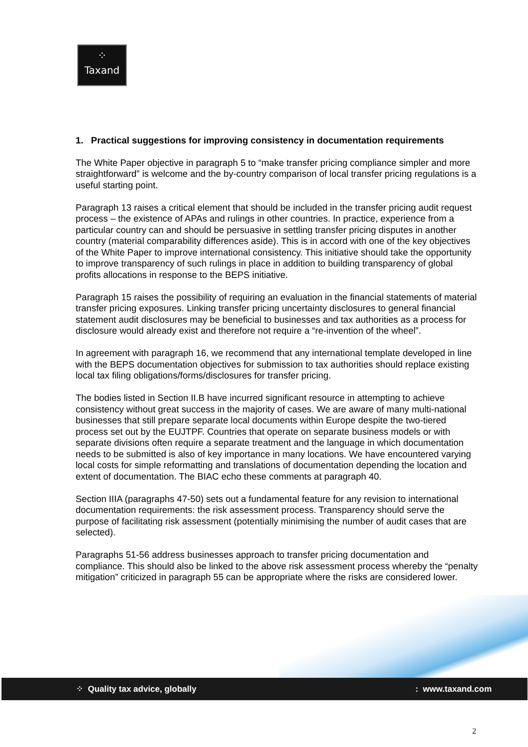⁘
Taxand
1. Practical suggestions for improving consistency in documentation requirements
The White Paper objective in paragraph 5 to “make transfer pricing compliance simpler and more straightforward” is welcome and the by-country comparison of local transfer pricing regulations is a useful starting point.
Paragraph 13 raises a critical element that should be included in the transfer pricing audit request process – the existence of APAs and rulings in other countries. In practice, experience from a particular country can and should be persuasive in settling transfer pricing disputes in another country (material comparability differences aside). This is in accord with one of the key objectives of the White Paper to improve international consistency. This initiative should take the opportunity to improve transparency of such rulings in place in addition to building transparency of global profits allocations in response to the BEPS initiative.
Paragraph 15 raises the possibility of requiring an evaluation in the financial statements of material transfer pricing exposures. Linking transfer pricing uncertainty disclosures to general financial statement audit disclosures may be beneficial to businesses and tax authorities as a process for disclosure would already exist and therefore not require a “re-invention of the wheel”.
In agreement with paragraph 16, we recommend that any international template developed in line with the BEPS documentation objectives for submission to tax authorities should replace existing local tax filing obligations/forms/disclosures for transfer pricing.
The bodies listed in Section II.B have incurred significant resource in attempting to achieve consistency without great success in the majority of cases. We are aware of many multi-national businesses that still prepare separate local documents within Europe despite the two-tiered process set out by the EUJTPF. Countries that operate on separate business models or with separate divisions often require a separate treatment and the language in which documentation needs to be submitted is also of key importance in many locations. We have encountered varying local costs for simple reformatting and translations of documentation depending the location and extent of documentation. The BIAC echo these comments at paragraph 40.
Section IIIA (paragraphs 47-50) sets out a fundamental feature for any revision to international documentation requirements: the risk assessment process. Transparency should serve the purpose of facilitating risk assessment (potentially minimising the number of audit cases that are selected).
Paragraphs 51-56 address businesses approach to transfer pricing documentation and compliance. This should also be linked to the above risk assessment process whereby the “penalty mitigation” criticized in paragraph 55 can be appropriate where the risks are considered lower.
⁘ Quality tax advice, globally: www.taxand.com
2